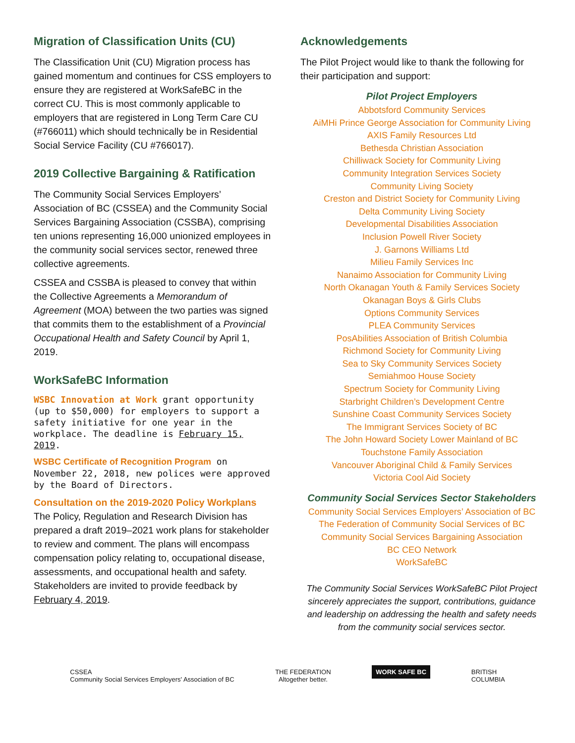Migration of Classification Units (CU)
The Classification Unit (CU) Migration process has gained momentum and continues for CSS employers to ensure they are registered at WorkSafeBC in the correct CU. This is most commonly applicable to employers that are registered in Long Term Care CU (#766011) which should technically be in Residential Social Service Facility (CU #766017).
2019 Collective Bargaining & Ratification
The Community Social Services Employers’ Association of BC (CSSEA) and the Community Social Services Bargaining Association (CSSBA), comprising ten unions representing 16,000 unionized employees in the community social services sector, renewed three collective agreements.
CSSEA and CSSBA is pleased to convey that within the Collective Agreements a Memorandum of Agreement (MOA) between the two parties was signed that commits them to the establishment of a Provincial Occupational Health and Safety Council by April 1, 2019.
WorkSafeBC Information
WSBC Innovation at Work grant opportunity (up to $50,000) for employers to support a safety initiative for one year in the workplace. The deadline is February 15, 2019.
WSBC Certificate of Recognition Program on November 22, 2018, new polices were approved by the Board of Directors.
Consultation on the 2019-2020 Policy Workplans
The Policy, Regulation and Research Division has prepared a draft 2019–2021 work plans for stakeholder to review and comment. The plans will encompass compensation policy relating to, occupational disease, assessments, and occupational health and safety. Stakeholders are invited to provide feedback by February 4, 2019.
Acknowledgements
The Pilot Project would like to thank the following for their participation and support:
Pilot Project Employers
Abbotsford Community Services
AiMHi Prince George Association for Community Living
AXIS Family Resources Ltd
Bethesda Christian Association
Chilliwack Society for Community Living
Community Integration Services Society
Community Living Society
Creston and District Society for Community Living
Delta Community Living Society
Developmental Disabilities Association
Inclusion Powell River Society
J. Garnons Williams Ltd
Milieu Family Services Inc
Nanaimo Association for Community Living
North Okanagan Youth & Family Services Society
Okanagan Boys & Girls Clubs
Options Community Services
PLEA Community Services
PosAbilities Association of British Columbia
Richmond Society for Community Living
Sea to Sky Community Services Society
Semiahmoo House Society
Spectrum Society for Community Living
Starbright Children’s Development Centre
Sunshine Coast Community Services Society
The Immigrant Services Society of BC
The John Howard Society Lower Mainland of BC
Touchstone Family Association
Vancouver Aboriginal Child & Family Services
Victoria Cool Aid Society
Community Social Services Sector Stakeholders
Community Social Services Employers’ Association of BC
The Federation of Community Social Services of BC
Community Social Services Bargaining Association
BC CEO Network
WorkSafeBC
The Community Social Services WorkSafeBC Pilot Project sincerely appreciates the support, contributions, guidance and leadership on addressing the health and safety needs from the community social services sector.
CSSEA
Community Social Services Employers' Association of BC
THE FEDERATION
Altogether better.
WORK SAFE BC
BRITISH
COLUMBIA